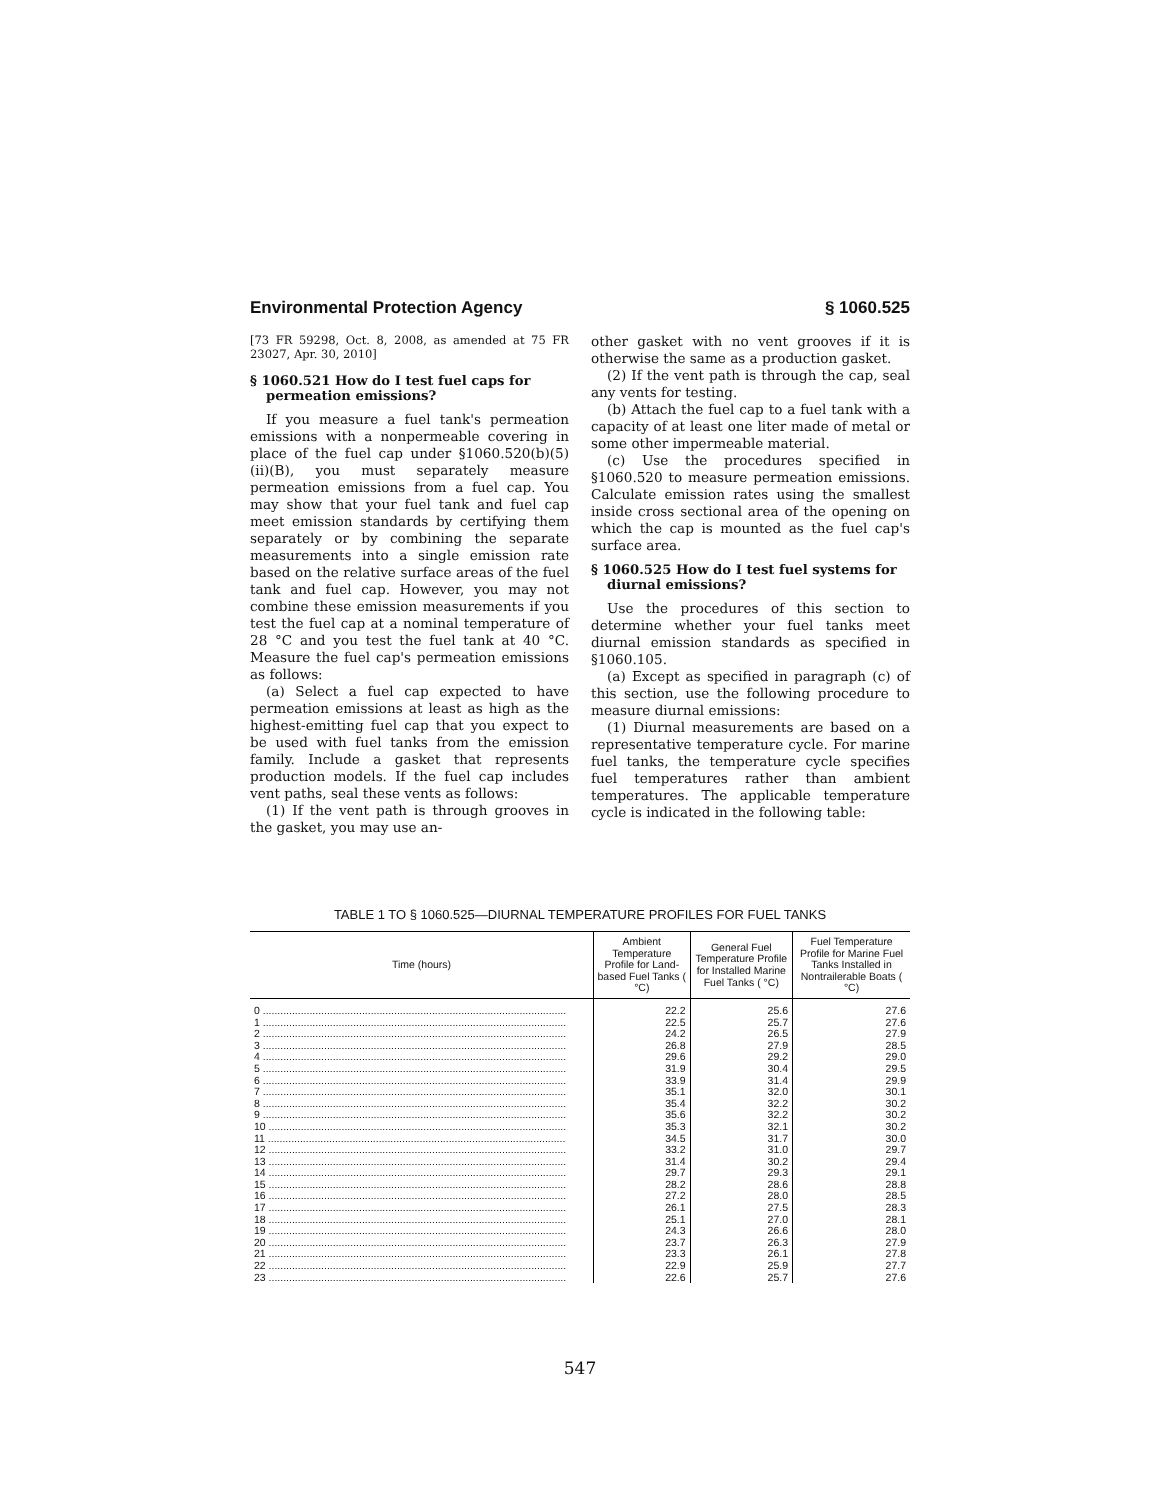Environmental Protection Agency § 1060.525
[73 FR 59298, Oct. 8, 2008, as amended at 75 FR 23027, Apr. 30, 2010]
§ 1060.521 How do I test fuel caps for permeation emissions?
If you measure a fuel tank's permeation emissions with a nonpermeable covering in place of the fuel cap under §1060.520(b)(5)(ii)(B), you must separately measure permeation emissions from a fuel cap. You may show that your fuel tank and fuel cap meet emission standards by certifying them separately or by combining the separate measurements into a single emission rate based on the relative surface areas of the fuel tank and fuel cap. However, you may not combine these emission measurements if you test the fuel cap at a nominal temperature of 28 °C and you test the fuel tank at 40 °C. Measure the fuel cap's permeation emissions as follows:
(a) Select a fuel cap expected to have permeation emissions at least as high as the highest-emitting fuel cap that you expect to be used with fuel tanks from the emission family. Include a gasket that represents production models. If the fuel cap includes vent paths, seal these vents as follows:
(1) If the vent path is through grooves in the gasket, you may use an-
other gasket with no vent grooves if it is otherwise the same as a production gasket.
(2) If the vent path is through the cap, seal any vents for testing.
(b) Attach the fuel cap to a fuel tank with a capacity of at least one liter made of metal or some other impermeable material.
(c) Use the procedures specified in §1060.520 to measure permeation emissions. Calculate emission rates using the smallest inside cross sectional area of the opening on which the cap is mounted as the fuel cap's surface area.
§ 1060.525 How do I test fuel systems for diurnal emissions?
Use the procedures of this section to determine whether your fuel tanks meet diurnal emission standards as specified in §1060.105.
(a) Except as specified in paragraph (c) of this section, use the following procedure to measure diurnal emissions:
(1) Diurnal measurements are based on a representative temperature cycle. For marine fuel tanks, the temperature cycle specifies fuel temperatures rather than ambient temperatures. The applicable temperature cycle is indicated in the following table:
TABLE 1 TO § 1060.525—DIURNAL TEMPERATURE PROFILES FOR FUEL TANKS
| Time (hours) | Ambient Temperature Profile for Land-based Fuel Tanks ( °C) | General Fuel Temperature Profile for Installed Marine Fuel Tanks ( °C) | Fuel Temperature Profile for Marine Fuel Tanks Installed in Nontrailerable Boats ( °C) |
| --- | --- | --- | --- |
| 0 ........................................................................................................ | 22.2 | 25.6 | 27.6 |
| 1 ........................................................................................................ | 22.5 | 25.7 | 27.6 |
| 2 ........................................................................................................ | 24.2 | 26.5 | 27.9 |
| 3 ........................................................................................................ | 26.8 | 27.9 | 28.5 |
| 4 ........................................................................................................ | 29.6 | 29.2 | 29.0 |
| 5 ........................................................................................................ | 31.9 | 30.4 | 29.5 |
| 6 ........................................................................................................ | 33.9 | 31.4 | 29.9 |
| 7 ........................................................................................................ | 35.1 | 32.0 | 30.1 |
| 8 ........................................................................................................ | 35.4 | 32.2 | 30.2 |
| 9 ........................................................................................................ | 35.6 | 32.2 | 30.2 |
| 10 ...................................................................................................... | 35.3 | 32.1 | 30.2 |
| 11 ...................................................................................................... | 34.5 | 31.7 | 30.0 |
| 12 ...................................................................................................... | 33.2 | 31.0 | 29.7 |
| 13 ...................................................................................................... | 31.4 | 30.2 | 29.4 |
| 14 ...................................................................................................... | 29.7 | 29.3 | 29.1 |
| 15 ...................................................................................................... | 28.2 | 28.6 | 28.8 |
| 16 ...................................................................................................... | 27.2 | 28.0 | 28.5 |
| 17 ...................................................................................................... | 26.1 | 27.5 | 28.3 |
| 18 ...................................................................................................... | 25.1 | 27.0 | 28.1 |
| 19 ...................................................................................................... | 24.3 | 26.6 | 28.0 |
| 20 ...................................................................................................... | 23.7 | 26.3 | 27.9 |
| 21 ...................................................................................................... | 23.3 | 26.1 | 27.8 |
| 22 ...................................................................................................... | 22.9 | 25.9 | 27.7 |
| 23 ...................................................................................................... | 22.6 | 25.7 | 27.6 |
547